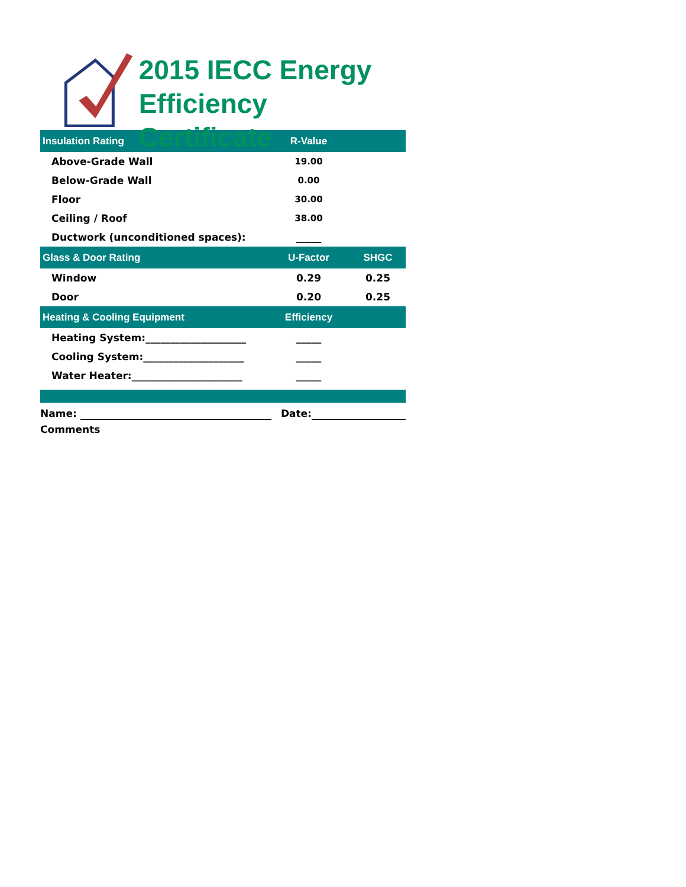2015 IECC Energy
Efficiency Certificate
| Insulation Rating | R-Value | |
| --- | --- | --- |
| Above-Grade Wall | 19.00 | |
| Below-Grade Wall | 0.00 | |
| Floor | 30.00 | |
| Ceiling / Roof | 38.00 | |
| Ductwork (unconditioned spaces): | _____ | |
| Glass & Door Rating | U-Factor | SHGC |
| Window | 0.29 | 0.25 |
| Door | 0.20 | 0.25 |
| Heating & Cooling Equipment | Efficiency | |
| Heating System:____________________ | _____ | |
| Cooling System:____________________ | _____ | |
| Water Heater:______________________ | _____ | |
Name: Date:
Comments